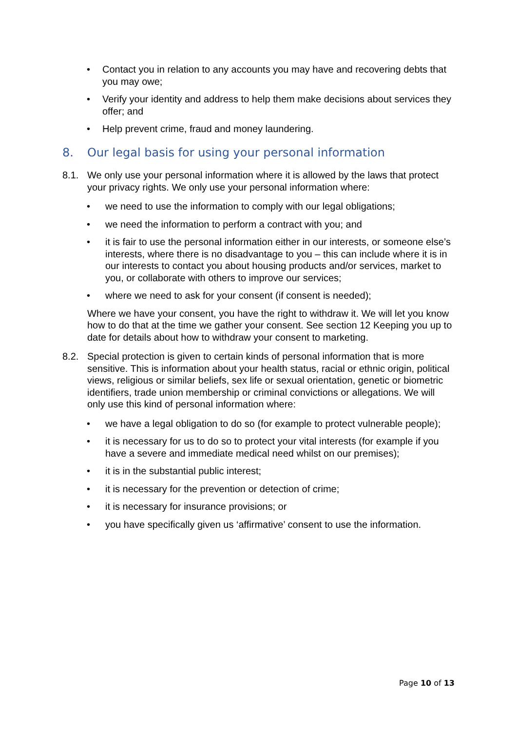• Contact you in relation to any accounts you may have and recovering debts that you may owe;
• Verify your identity and address to help them make decisions about services they offer; and
• Help prevent crime, fraud and money laundering.
8. Our legal basis for using your personal information
8.1. We only use your personal information where it is allowed by the laws that protect your privacy rights. We only use your personal information where:
• we need to use the information to comply with our legal obligations;
• we need the information to perform a contract with you; and
• it is fair to use the personal information either in our interests, or someone else’s interests, where there is no disadvantage to you – this can include where it is in our interests to contact you about housing products and/or services, market to you, or collaborate with others to improve our services;
• where we need to ask for your consent (if consent is needed);
Where we have your consent, you have the right to withdraw it. We will let you know how to do that at the time we gather your consent. See section 12 Keeping you up to date for details about how to withdraw your consent to marketing.
8.2. Special protection is given to certain kinds of personal information that is more sensitive. This is information about your health status, racial or ethnic origin, political views, religious or similar beliefs, sex life or sexual orientation, genetic or biometric identifiers, trade union membership or criminal convictions or allegations. We will only use this kind of personal information where:
• we have a legal obligation to do so (for example to protect vulnerable people);
• it is necessary for us to do so to protect your vital interests (for example if you have a severe and immediate medical need whilst on our premises);
• it is in the substantial public interest;
• it is necessary for the prevention or detection of crime;
• it is necessary for insurance provisions; or
• you have specifically given us ‘affirmative’ consent to use the information.
Page 10 of 13